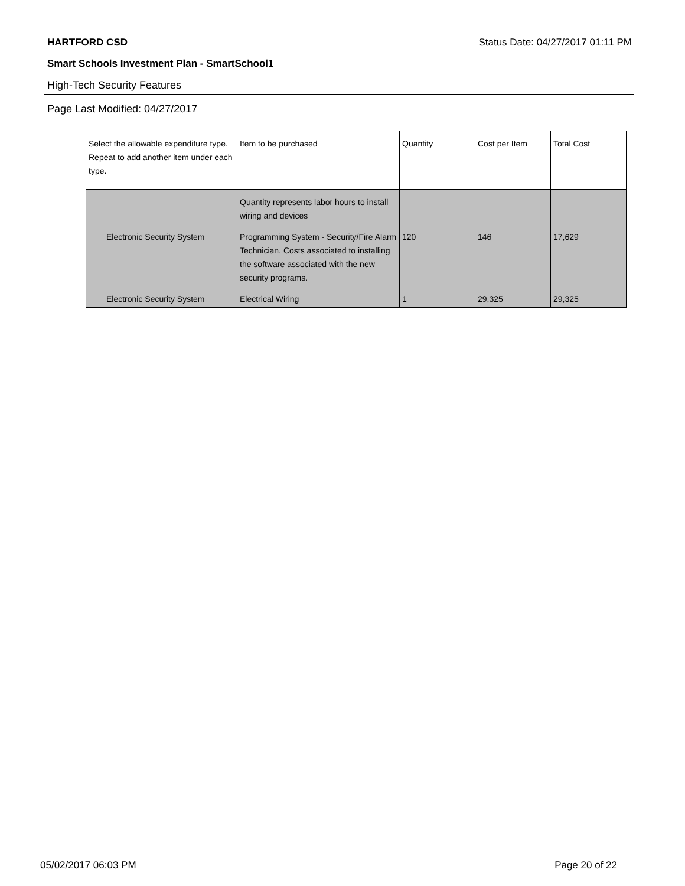HARTFORD CSD Status Date: 04/27/2017 01:11 PM
Smart Schools Investment Plan - SmartSchool1
High-Tech Security Features
Page Last Modified: 04/27/2017
| Select the allowable expenditure type. Repeat to add another item under each type. | Item to be purchased | Quantity | Cost per Item | Total Cost |
| --- | --- | --- | --- | --- |
| | Quantity represents labor hours to install wiring and devices | | | |
| Electronic Security System | Programming System - Security/Fire Alarm Technician. Costs associated to installing the software associated with the new security programs. | 120 | 146 | 17,629 |
| Electronic Security System | Electrical Wiring | 1 | 29,325 | 29,325 |
05/02/2017 06:03 PM Page 20 of 22